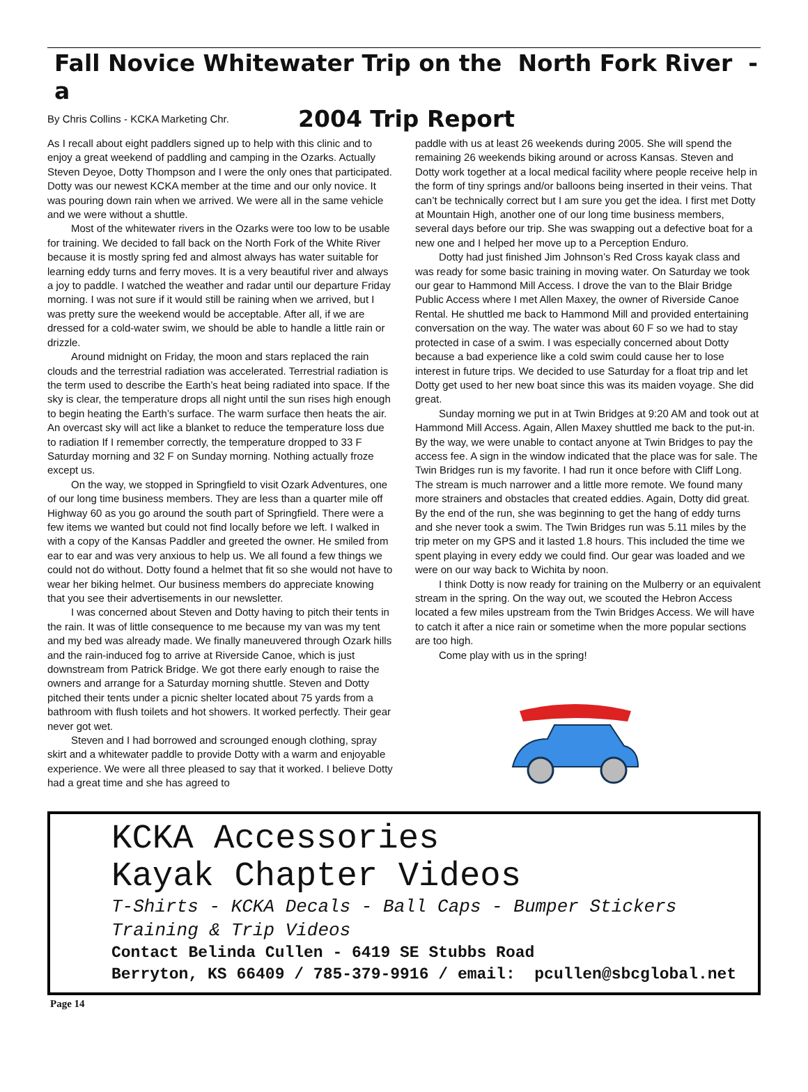Fall Novice Whitewater Trip on the North Fork River - a
By Chris Collins - KCKA Marketing Chr. 2004 Trip Report
As I recall about eight paddlers signed up to help with this clinic and to enjoy a great weekend of paddling and camping in the Ozarks. Actually Steven Deyoe, Dotty Thompson and I were the only ones that participated. Dotty was our newest KCKA member at the time and our only novice. It was pouring down rain when we arrived. We were all in the same vehicle and we were without a shuttle.
Most of the whitewater rivers in the Ozarks were too low to be usable for training. We decided to fall back on the North Fork of the White River because it is mostly spring fed and almost always has water suitable for learning eddy turns and ferry moves. It is a very beautiful river and always a joy to paddle. I watched the weather and radar until our departure Friday morning. I was not sure if it would still be raining when we arrived, but I was pretty sure the weekend would be acceptable. After all, if we are dressed for a cold-water swim, we should be able to handle a little rain or drizzle.
Around midnight on Friday, the moon and stars replaced the rain clouds and the terrestrial radiation was accelerated. Terrestrial radiation is the term used to describe the Earth’s heat being radiated into space. If the sky is clear, the temperature drops all night until the sun rises high enough to begin heating the Earth’s surface. The warm surface then heats the air. An overcast sky will act like a blanket to reduce the temperature loss due to radiation If I remember correctly, the temperature dropped to 33 F Saturday morning and 32 F on Sunday morning. Nothing actually froze except us.
On the way, we stopped in Springfield to visit Ozark Adventures, one of our long time business members. They are less than a quarter mile off Highway 60 as you go around the south part of Springfield. There were a few items we wanted but could not find locally before we left. I walked in with a copy of the Kansas Paddler and greeted the owner. He smiled from ear to ear and was very anxious to help us. We all found a few things we could not do without. Dotty found a helmet that fit so she would not have to wear her biking helmet. Our business members do appreciate knowing that you see their advertisements in our newsletter.
I was concerned about Steven and Dotty having to pitch their tents in the rain. It was of little consequence to me because my van was my tent and my bed was already made. We finally maneuvered through Ozark hills and the rain-induced fog to arrive at Riverside Canoe, which is just downstream from Patrick Bridge. We got there early enough to raise the owners and arrange for a Saturday morning shuttle. Steven and Dotty pitched their tents under a picnic shelter located about 75 yards from a bathroom with flush toilets and hot showers. It worked perfectly. Their gear never got wet.
Steven and I had borrowed and scrounged enough clothing, spray skirt and a whitewater paddle to provide Dotty with a warm and enjoyable experience. We were all three pleased to say that it worked. I believe Dotty had a great time and she has agreed to
paddle with us at least 26 weekends during 2005. She will spend the remaining 26 weekends biking around or across Kansas. Steven and Dotty work together at a local medical facility where people receive help in the form of tiny springs and/or balloons being inserted in their veins. That can’t be technically correct but I am sure you get the idea. I first met Dotty at Mountain High, another one of our long time business members, several days before our trip. She was swapping out a defective boat for a new one and I helped her move up to a Perception Enduro.
Dotty had just finished Jim Johnson’s Red Cross kayak class and was ready for some basic training in moving water. On Saturday we took our gear to Hammond Mill Access. I drove the van to the Blair Bridge Public Access where I met Allen Maxey, the owner of Riverside Canoe Rental. He shuttled me back to Hammond Mill and provided entertaining conversation on the way. The water was about 60 F so we had to stay protected in case of a swim. I was especially concerned about Dotty because a bad experience like a cold swim could cause her to lose interest in future trips. We decided to use Saturday for a float trip and let Dotty get used to her new boat since this was its maiden voyage. She did great.
Sunday morning we put in at Twin Bridges at 9:20 AM and took out at Hammond Mill Access. Again, Allen Maxey shuttled me back to the put-in. By the way, we were unable to contact anyone at Twin Bridges to pay the access fee. A sign in the window indicated that the place was for sale. The Twin Bridges run is my favorite. I had run it once before with Cliff Long. The stream is much narrower and a little more remote. We found many more strainers and obstacles that created eddies. Again, Dotty did great. By the end of the run, she was beginning to get the hang of eddy turns and she never took a swim. The Twin Bridges run was 5.11 miles by the trip meter on my GPS and it lasted 1.8 hours. This included the time we spent playing in every eddy we could find. Our gear was loaded and we were on our way back to Wichita by noon.
I think Dotty is now ready for training on the Mulberry or an equivalent stream in the spring. On the way out, we scouted the Hebron Access located a few miles upstream from the Twin Bridges Access. We will have to catch it after a nice rain or sometime when the more popular sections are too high.
Come play with us in the spring!
KCKA Accessories
Kayak Chapter Videos
T-Shirts - KCKA Decals - Ball Caps - Bumper Stickers
Training & Trip Videos
Contact Belinda Cullen - 6419 SE Stubbs Road
Berryton, KS 66409 / 785-379-9916 / email: pcullen@sbcglobal.net
Page 14